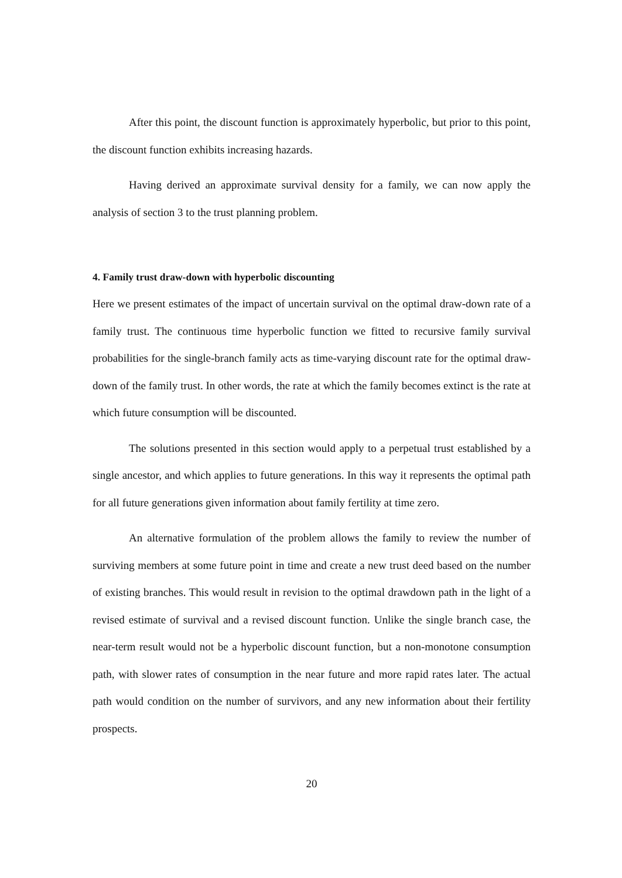After this point, the discount function is approximately hyperbolic, but prior to this point, the discount function exhibits increasing hazards.
Having derived an approximate survival density for a family, we can now apply the analysis of section 3 to the trust planning problem.
4. Family trust draw-down with hyperbolic discounting
Here we present estimates of the impact of uncertain survival on the optimal draw-down rate of a family trust. The continuous time hyperbolic function we fitted to recursive family survival probabilities for the single-branch family acts as time-varying discount rate for the optimal draw-down of the family trust. In other words, the rate at which the family becomes extinct is the rate at which future consumption will be discounted.
The solutions presented in this section would apply to a perpetual trust established by a single ancestor, and which applies to future generations. In this way it represents the optimal path for all future generations given information about family fertility at time zero.
An alternative formulation of the problem allows the family to review the number of surviving members at some future point in time and create a new trust deed based on the number of existing branches. This would result in revision to the optimal drawdown path in the light of a revised estimate of survival and a revised discount function. Unlike the single branch case, the near-term result would not be a hyperbolic discount function, but a non-monotone consumption path, with slower rates of consumption in the near future and more rapid rates later. The actual path would condition on the number of survivors, and any new information about their fertility prospects.
20